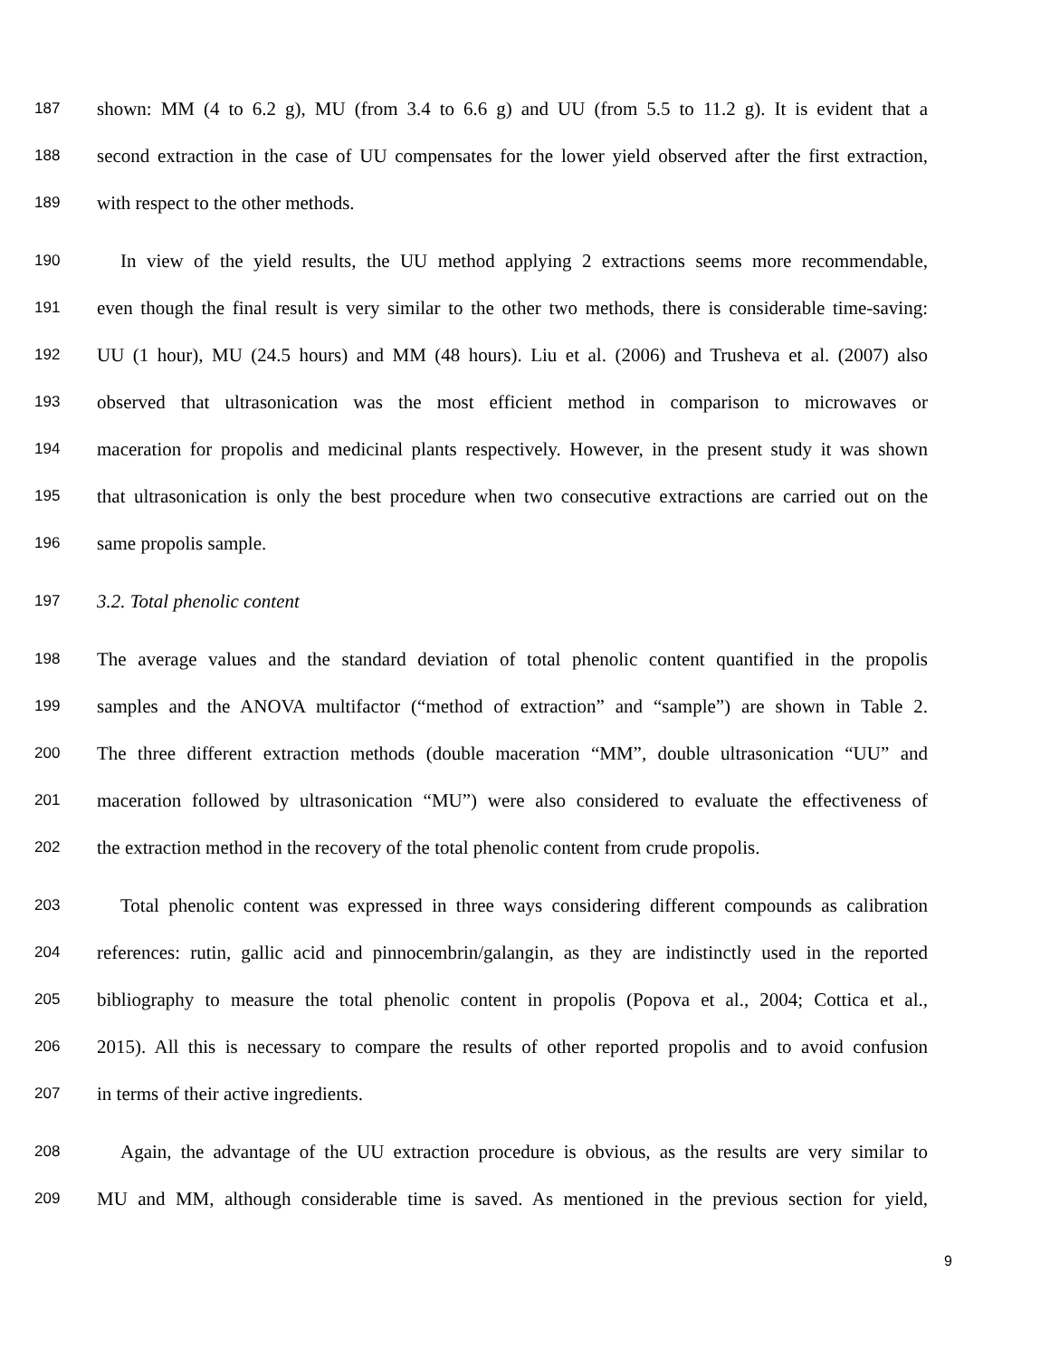187 shown: MM (4 to 6.2 g), MU (from 3.4 to 6.6 g) and UU (from 5.5 to 11.2 g). It is evident that a
188 second extraction in the case of UU compensates for the lower yield observed after the first extraction,
189 with respect to the other methods.
190 In view of the yield results, the UU method applying 2 extractions seems more recommendable,
191 even though the final result is very similar to the other two methods, there is considerable time-saving:
192 UU (1 hour), MU (24.5 hours) and MM (48 hours). Liu et al. (2006) and Trusheva et al. (2007) also
193 observed that ultrasonication was the most efficient method in comparison to microwaves or
194 maceration for propolis and medicinal plants respectively. However, in the present study it was shown
195 that ultrasonication is only the best procedure when two consecutive extractions are carried out on the
196 same propolis sample.
197 3.2. Total phenolic content
198 The average values and the standard deviation of total phenolic content quantified in the propolis
199 samples and the ANOVA multifactor (“method of extraction” and “sample”) are shown in Table 2.
200 The three different extraction methods (double maceration “MM”, double ultrasonication “UU” and
201 maceration followed by ultrasonication “MU”) were also considered to evaluate the effectiveness of
202 the extraction method in the recovery of the total phenolic content from crude propolis.
203 Total phenolic content was expressed in three ways considering different compounds as calibration
204 references: rutin, gallic acid and pinnocembrin/galangin, as they are indistinctly used in the reported
205 bibliography to measure the total phenolic content in propolis (Popova et al., 2004; Cottica et al.,
206 2015). All this is necessary to compare the results of other reported propolis and to avoid confusion
207 in terms of their active ingredients.
208 Again, the advantage of the UU extraction procedure is obvious, as the results are very similar to
209 MU and MM, although considerable time is saved. As mentioned in the previous section for yield,
9